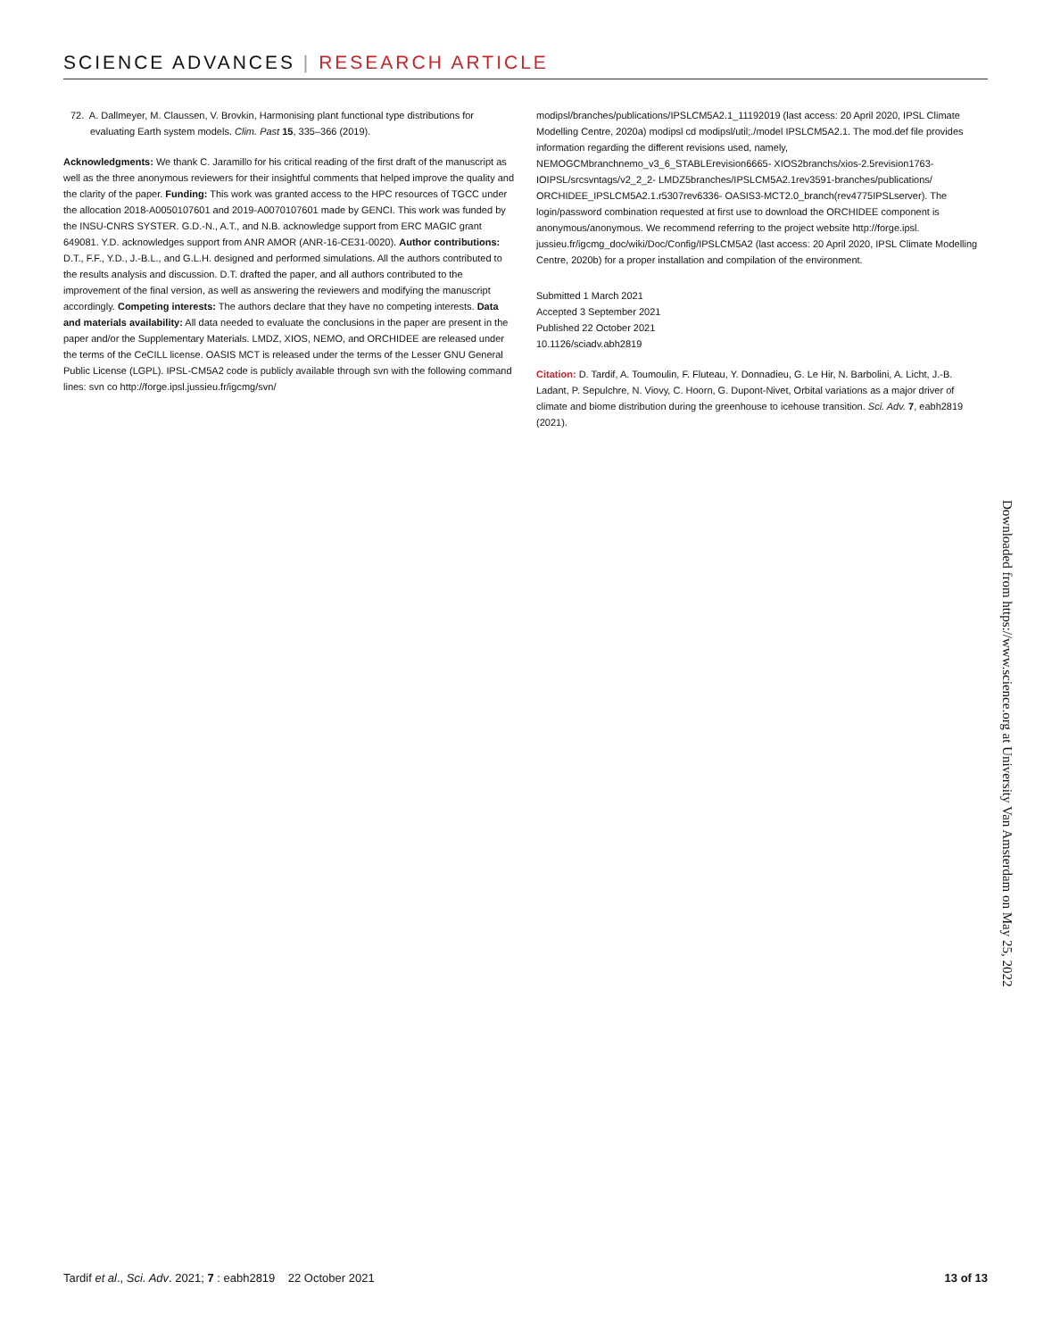SCIENCE ADVANCES | RESEARCH ARTICLE
72. A. Dallmeyer, M. Claussen, V. Brovkin, Harmonising plant functional type distributions for evaluating Earth system models. Clim. Past 15, 335–366 (2019).
Acknowledgments: We thank C. Jaramillo for his critical reading of the first draft of the manuscript as well as the three anonymous reviewers for their insightful comments that helped improve the quality and the clarity of the paper. Funding: This work was granted access to the HPC resources of TGCC under the allocation 2018-A0050107601 and 2019-A0070107601 made by GENCI. This work was funded by the INSU-CNRS SYSTER. G.D.-N., A.T., and N.B. acknowledge support from ERC MAGIC grant 649081. Y.D. acknowledges support from ANR AMOR (ANR-16-CE31-0020). Author contributions: D.T., F.F., Y.D., J.-B.L., and G.L.H. designed and performed simulations. All the authors contributed to the results analysis and discussion. D.T. drafted the paper, and all authors contributed to the improvement of the final version, as well as answering the reviewers and modifying the manuscript accordingly. Competing interests: The authors declare that they have no competing interests. Data and materials availability: All data needed to evaluate the conclusions in the paper are present in the paper and/or the Supplementary Materials. LMDZ, XIOS, NEMO, and ORCHIDEE are released under the terms of the CeCILL license. OASIS MCT is released under the terms of the Lesser GNU General Public License (LGPL). IPSL-CM5A2 code is publicly available through svn with the following command lines: svn co http://forge.ipsl.jussieu.fr/igcmg/svn/
modipsl/branches/publications/IPSLCM5A2.1_11192019 (last access: 20 April 2020, IPSL Climate Modelling Centre, 2020a) modipsl cd modipsl/util;./model IPSLCM5A2.1. The mod.def file provides information regarding the different revisions used, namely, NEMOGCMbranchnemo_v3_6_STABLErevision6665- XIOS2branchs/xios-2.5revision1763- IOIPSL/srcsvntags/v2_2_2- LMDZ5branches/IPSLCM5A2.1rev3591-branches/publications/ ORCHIDEE_IPSLCM5A2.1.r5307rev6336- OASIS3-MCT2.0_branch(rev4775IPSLserver). The login/password combination requested at first use to download the ORCHIDEE component is anonymous/anonymous. We recommend referring to the project website http://forge.ipsl. jussieu.fr/igcmg_doc/wiki/Doc/Config/IPSLCM5A2 (last access: 20 April 2020, IPSL Climate Modelling Centre, 2020b) for a proper installation and compilation of the environment.
Submitted 1 March 2021
Accepted 3 September 2021
Published 22 October 2021
10.1126/sciadv.abh2819
Citation: D. Tardif, A. Toumoulin, F. Fluteau, Y. Donnadieu, G. Le Hir, N. Barbolini, A. Licht, J.-B. Ladant, P. Sepulchre, N. Viovy, C. Hoorn, G. Dupont-Nivet, Orbital variations as a major driver of climate and biome distribution during the greenhouse to icehouse transition. Sci. Adv. 7, eabh2819 (2021).
Downloaded from https://www.science.org at University Van Amsterdam on May 25, 2022
Tardif et al., Sci. Adv. 2021; 7 : eabh2819 22 October 2021 13 of 13